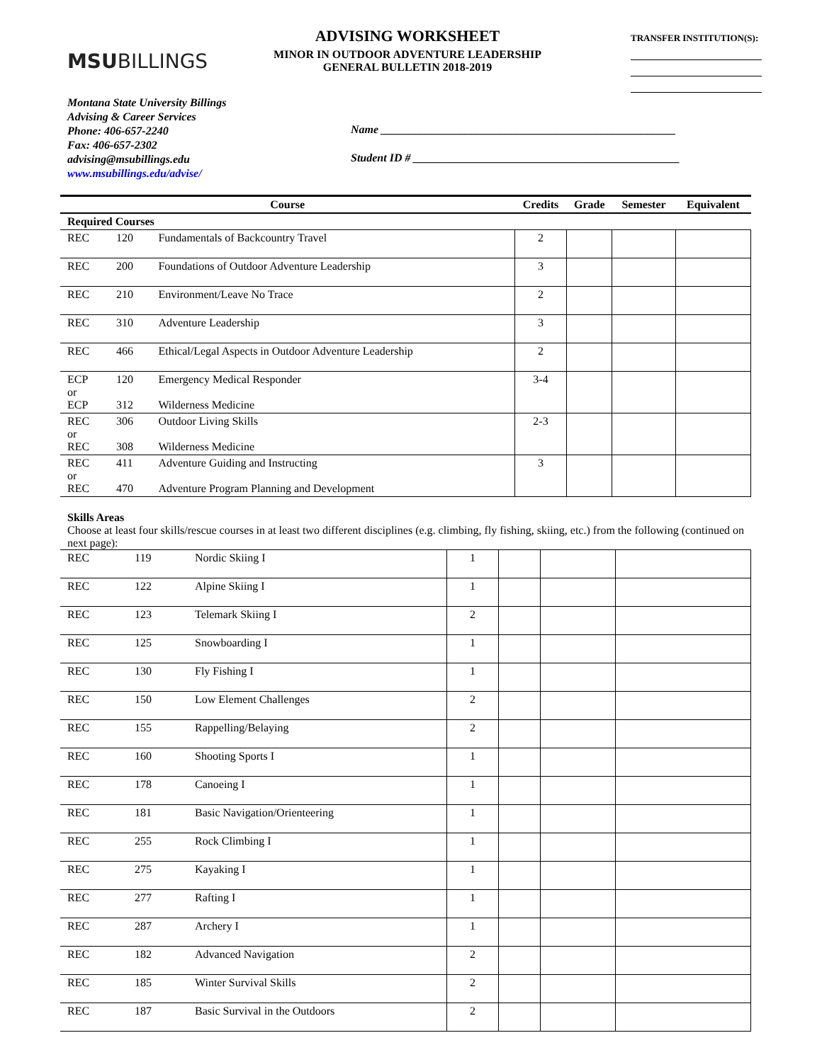MSUBILLINGS
ADVISING WORKSHEET
MINOR IN OUTDOOR ADVENTURE LEADERSHIP
GENERAL BULLETIN 2018-2019
TRANSFER INSTITUTION(S):
Montana State University Billings
Advising & Career Services
Phone: 406-657-2240
Fax: 406-657-2302
advising@msubillings.edu
www.msubillings.edu/advise/
Name ____________________________________________________
Student ID # _______________________________________________
| Course | | | Credits | Grade | Semester | Equivalent |
| --- | --- | --- | --- | --- | --- | --- |
| Required Courses | | | | | | |
| REC | 120 | Fundamentals of Backcountry Travel | 2 | | | |
| REC | 200 | Foundations of Outdoor Adventure Leadership | 3 | | | |
| REC | 210 | Environment/Leave No Trace | 2 | | | |
| REC | 310 | Adventure Leadership | 3 | | | |
| REC | 466 | Ethical/Legal Aspects in Outdoor Adventure Leadership | 2 | | | |
| ECP or ECP | 120 312 | Emergency Medical Responder Wilderness Medicine | 3-4 | | | |
| REC or REC | 306 308 | Outdoor Living Skills Wilderness Medicine | 2-3 | | | |
| REC or REC | 411 470 | Adventure Guiding and Instructing Adventure Program Planning and Development | 3 | | | |
Skills Areas
Choose at least four skills/rescue courses in at least two different disciplines (e.g. climbing, fly fishing, skiing, etc.) from the following (continued on next page):
| REC | 119 | Nordic Skiing I | 1 | | | |
| REC | 122 | Alpine Skiing I | 1 | | | |
| REC | 123 | Telemark Skiing I | 2 | | | |
| REC | 125 | Snowboarding I | 1 | | | |
| REC | 130 | Fly Fishing I | 1 | | | |
| REC | 150 | Low Element Challenges | 2 | | | |
| REC | 155 | Rappelling/Belaying | 2 | | | |
| REC | 160 | Shooting Sports I | 1 | | | |
| REC | 178 | Canoeing I | 1 | | | |
| REC | 181 | Basic Navigation/Orienteering | 1 | | | |
| REC | 255 | Rock Climbing I | 1 | | | |
| REC | 275 | Kayaking I | 1 | | | |
| REC | 277 | Rafting I | 1 | | | |
| REC | 287 | Archery I | 1 | | | |
| REC | 182 | Advanced Navigation | 2 | | | |
| REC | 185 | Winter Survival Skills | 2 | | | |
| REC | 187 | Basic Survival in the Outdoors | 2 | | | |